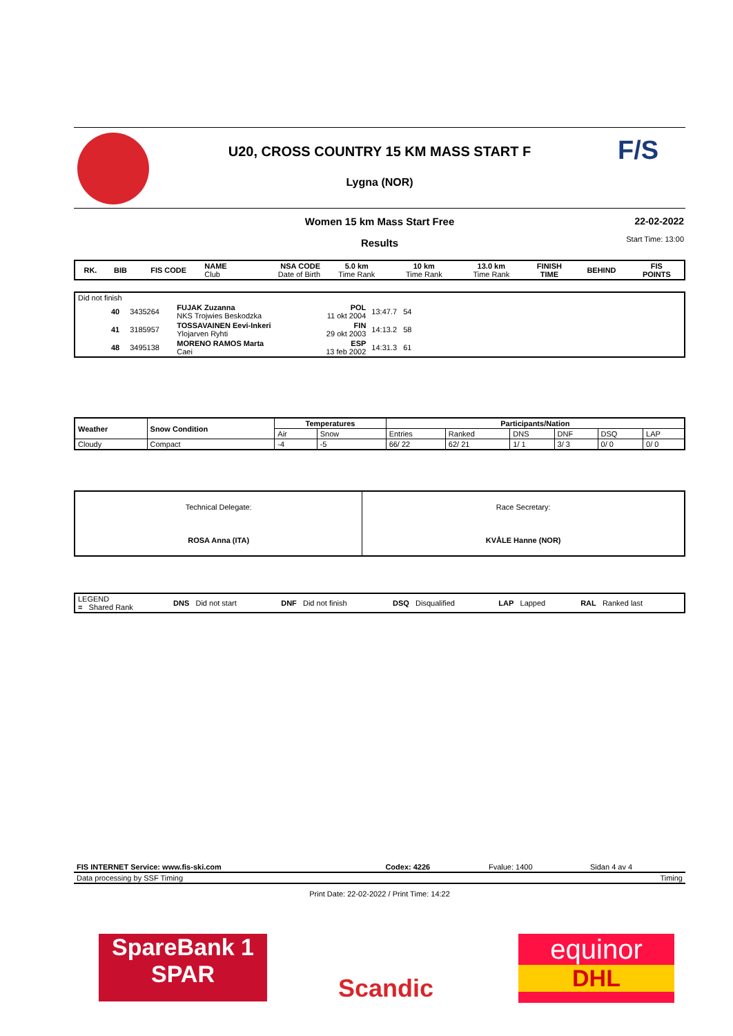F/S
U20, CROSS COUNTRY 15 KM MASS START F
Lygna (NOR)
Women 15 km Mass Start Free
22-02-2022
Start Time: 13:00
Results
| RK. | BIB | FIS CODE | NAME Club | NSA CODE Date of Birth | 5.0 km Time Rank | 10 km Time Rank | 13.0 km Time Rank | FINISH TIME | BEHIND | FIS POINTS |
| --- | --- | --- | --- | --- | --- | --- | --- | --- | --- | --- |
| Did not finish | | | | | | |
| | 40 | 3435264 | FUJAK Zuzanna NKS Trojwies Beskodzka | POL 11 okt 2004 | 13:47.7 54 | |
| | 41 | 3185957 | TOSSAVAINEN Eevi-Inkeri Ylojarven Ryhti | FIN 29 okt 2003 | 14:13.2 58 | |
| | 48 | 3495138 | MORENO RAMOS Marta Caei | ESP 13 feb 2002 | 14:31.3 61 | |
| Weather | Snow Condition | Temperatures | | Participants/Nation | | | | | |
| --- | --- | --- | --- | --- | --- | --- | --- | --- | --- |
| | | Air | Snow | Entries | Ranked | DNS | DNF | DSQ | LAP |
| Cloudy | Compact | -4 | -5 | 66/ 22 | 62/ 21 | 1/ 1 | 3/ 3 | 0/ 0 | 0/ 0 |
| Technical Delegate: ROSA Anna (ITA) | Race Secretary: KVÅLE Hanne (NOR) |
| LEGEND = Shared Rank | DNS Did not start | DNF Did not finish | DSQ Disqualified | LAP Lapped | RAL Ranked last |
| FIS INTERNET Service: www.fis-ski.com | Codex: 4226 | Fvalue: 1400 | Sidan 4 av 4 |
| Data processing by SSF Timing | Timing |
Print Date: 22-02-2022 / Print Time: 14:22
SpareBank 1
SPAR
Scandic
equinor
DHL